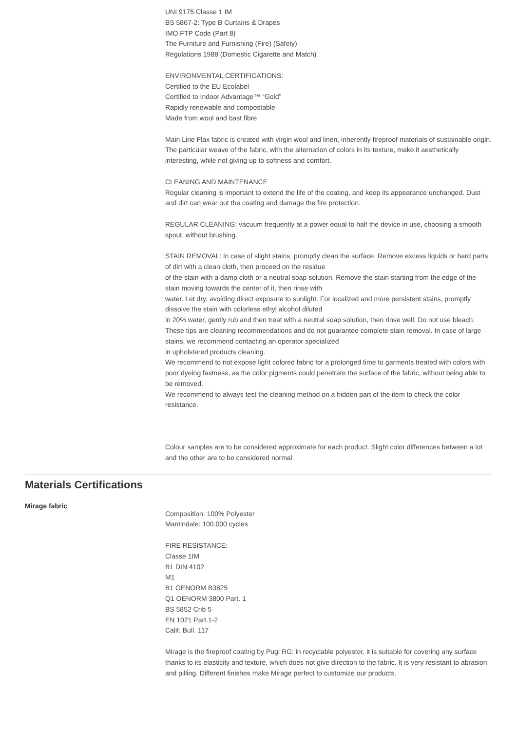UNI 9175 Classe 1 IM
BS 5867-2: Type B Curtains & Drapes
IMO FTP Code (Part 8)
The Furniture and Furnishing (Fire) (Safety)
Regulations 1988 (Domestic Cigarette and Match)
ENVIRONMENTAL CERTIFICATIONS:
Certified to the EU Ecolabel
Certified to Indoor Advantage™ “Gold”
Rapidly renewable and compostable
Made from wool and bast fibre
Main Line Flax fabric is created with virgin wool and linen, inherently fireproof materials of sustainable origin. The particular weave of the fabric, with the alternation of colors in its texture, make it aesthetically interesting, while not giving up to softness and comfort.
CLEANING AND MAINTENANCE
Regular cleaning is important to extend the life of the coating, and keep its appearance unchanged. Dust and dirt can wear out the coating and damage the fire protection.
REGULAR CLEANING: vacuum frequently at a power equal to half the device in use, choosing a smooth spout, without brushing.
STAIN REMOVAL: in case of slight stains, promptly clean the surface. Remove excess liquids or hard parts of dirt with a clean cloth, then proceed on the residue
of the stain with a damp cloth or a neutral soap solution. Remove the stain starting from the edge of the stain moving towards the center of it, then rinse with
water. Let dry, avoiding direct exposure to sunlight. For localized and more persistent stains, promptly dissolve the stain with colorless ethyl alcohol diluted
in 20% water, gently rub and then treat with a neutral soap solution, then rinse well. Do not use bleach. These tips are cleaning recommendations and do not guarantee complete stain removal. In case of large stains, we recommend contacting an operator specialized
in upholstered products cleaning.
We recommend to not expose light colored fabric for a prolonged time to garments treated with colors with poor dyeing fastness, as the color pigments could penetrate the surface of the fabric, without being able to be removed.
We recommend to always test the cleaning method on a hidden part of the item to check the color resistance.
Colour samples are to be considered approximate for each product. Slight color differences between a lot and the other are to be considered normal.
Materials Certifications
Mirage fabric
Composition: 100% Polyester
Mantindale: 100.000 cycles
FIRE RESISTANCE:
Classe 1IM
B1 DIN 4102
M1
B1 OENORM B3825
Q1 OENORM 3800 Part. 1
BS 5852 Crib 5
EN 1021 Part.1-2
Calif. Bull. 117
Mirage is the fireproof coating by Pugi RG: in recyclable polyester, it is suitable for covering any surface thanks to its elasticity and texture, which does not give direction to the fabric. It is very resistant to abrasion and pilling. Different finishes make Mirage perfect to customize our products.